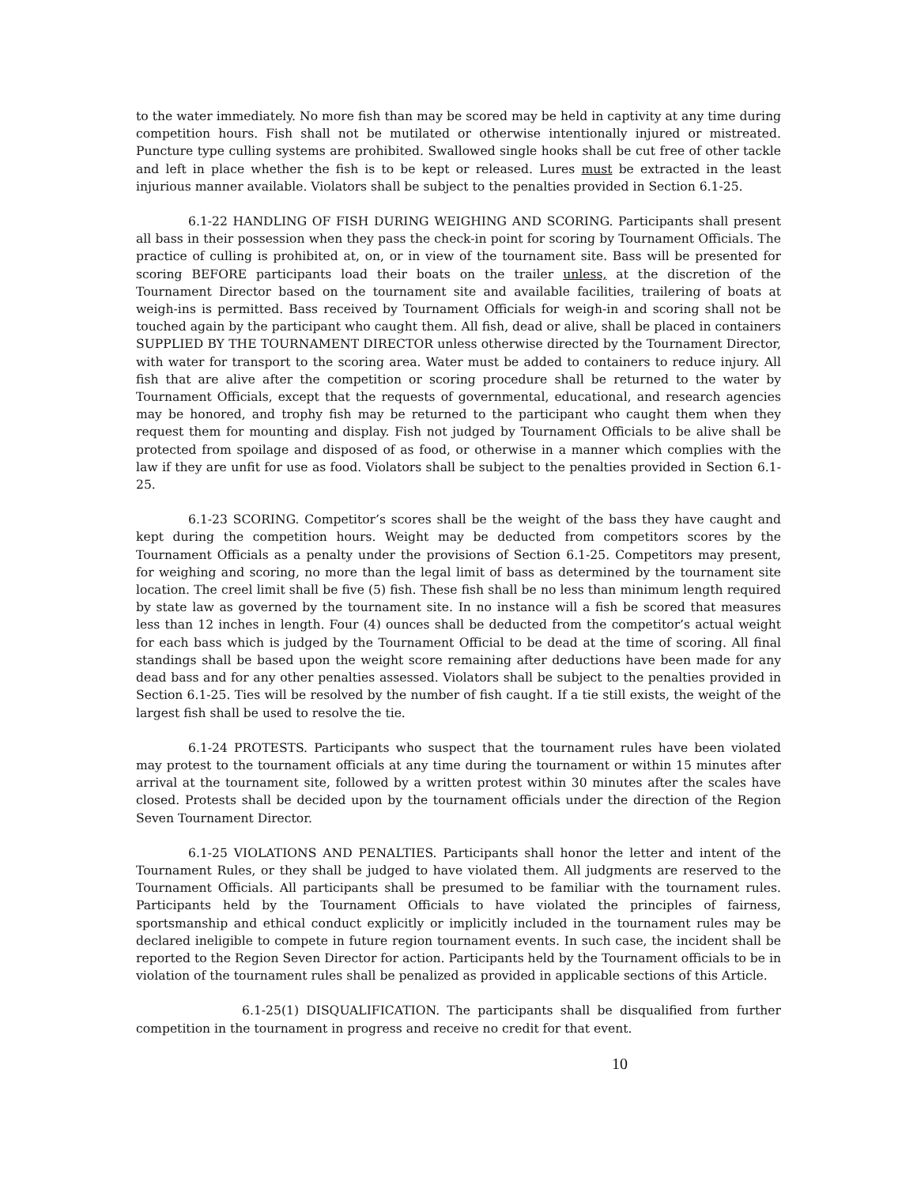to the water immediately. No more fish than may be scored may be held in captivity at any time during competition hours. Fish shall not be mutilated or otherwise intentionally injured or mistreated. Puncture type culling systems are prohibited. Swallowed single hooks shall be cut free of other tackle and left in place whether the fish is to be kept or released. Lures must be extracted in the least injurious manner available. Violators shall be subject to the penalties provided in Section 6.1-25.
6.1-22 HANDLING OF FISH DURING WEIGHING AND SCORING. Participants shall present all bass in their possession when they pass the check-in point for scoring by Tournament Officials. The practice of culling is prohibited at, on, or in view of the tournament site. Bass will be presented for scoring BEFORE participants load their boats on the trailer unless, at the discretion of the Tournament Director based on the tournament site and available facilities, trailering of boats at weigh-ins is permitted. Bass received by Tournament Officials for weigh-in and scoring shall not be touched again by the participant who caught them. All fish, dead or alive, shall be placed in containers SUPPLIED BY THE TOURNAMENT DIRECTOR unless otherwise directed by the Tournament Director, with water for transport to the scoring area. Water must be added to containers to reduce injury. All fish that are alive after the competition or scoring procedure shall be returned to the water by Tournament Officials, except that the requests of governmental, educational, and research agencies may be honored, and trophy fish may be returned to the participant who caught them when they request them for mounting and display. Fish not judged by Tournament Officials to be alive shall be protected from spoilage and disposed of as food, or otherwise in a manner which complies with the law if they are unfit for use as food. Violators shall be subject to the penalties provided in Section 6.1-25.
6.1-23 SCORING. Competitor’s scores shall be the weight of the bass they have caught and kept during the competition hours. Weight may be deducted from competitors scores by the Tournament Officials as a penalty under the provisions of Section 6.1-25. Competitors may present, for weighing and scoring, no more than the legal limit of bass as determined by the tournament site location. The creel limit shall be five (5) fish. These fish shall be no less than minimum length required by state law as governed by the tournament site. In no instance will a fish be scored that measures less than 12 inches in length. Four (4) ounces shall be deducted from the competitor’s actual weight for each bass which is judged by the Tournament Official to be dead at the time of scoring. All final standings shall be based upon the weight score remaining after deductions have been made for any dead bass and for any other penalties assessed. Violators shall be subject to the penalties provided in Section 6.1-25. Ties will be resolved by the number of fish caught. If a tie still exists, the weight of the largest fish shall be used to resolve the tie.
6.1-24 PROTESTS. Participants who suspect that the tournament rules have been violated may protest to the tournament officials at any time during the tournament or within 15 minutes after arrival at the tournament site, followed by a written protest within 30 minutes after the scales have closed. Protests shall be decided upon by the tournament officials under the direction of the Region Seven Tournament Director.
6.1-25 VIOLATIONS AND PENALTIES. Participants shall honor the letter and intent of the Tournament Rules, or they shall be judged to have violated them. All judgments are reserved to the Tournament Officials. All participants shall be presumed to be familiar with the tournament rules. Participants held by the Tournament Officials to have violated the principles of fairness, sportsmanship and ethical conduct explicitly or implicitly included in the tournament rules may be declared ineligible to compete in future region tournament events. In such case, the incident shall be reported to the Region Seven Director for action. Participants held by the Tournament officials to be in violation of the tournament rules shall be penalized as provided in applicable sections of this Article.
6.1-25(1) DISQUALIFICATION. The participants shall be disqualified from further competition in the tournament in progress and receive no credit for that event.
10